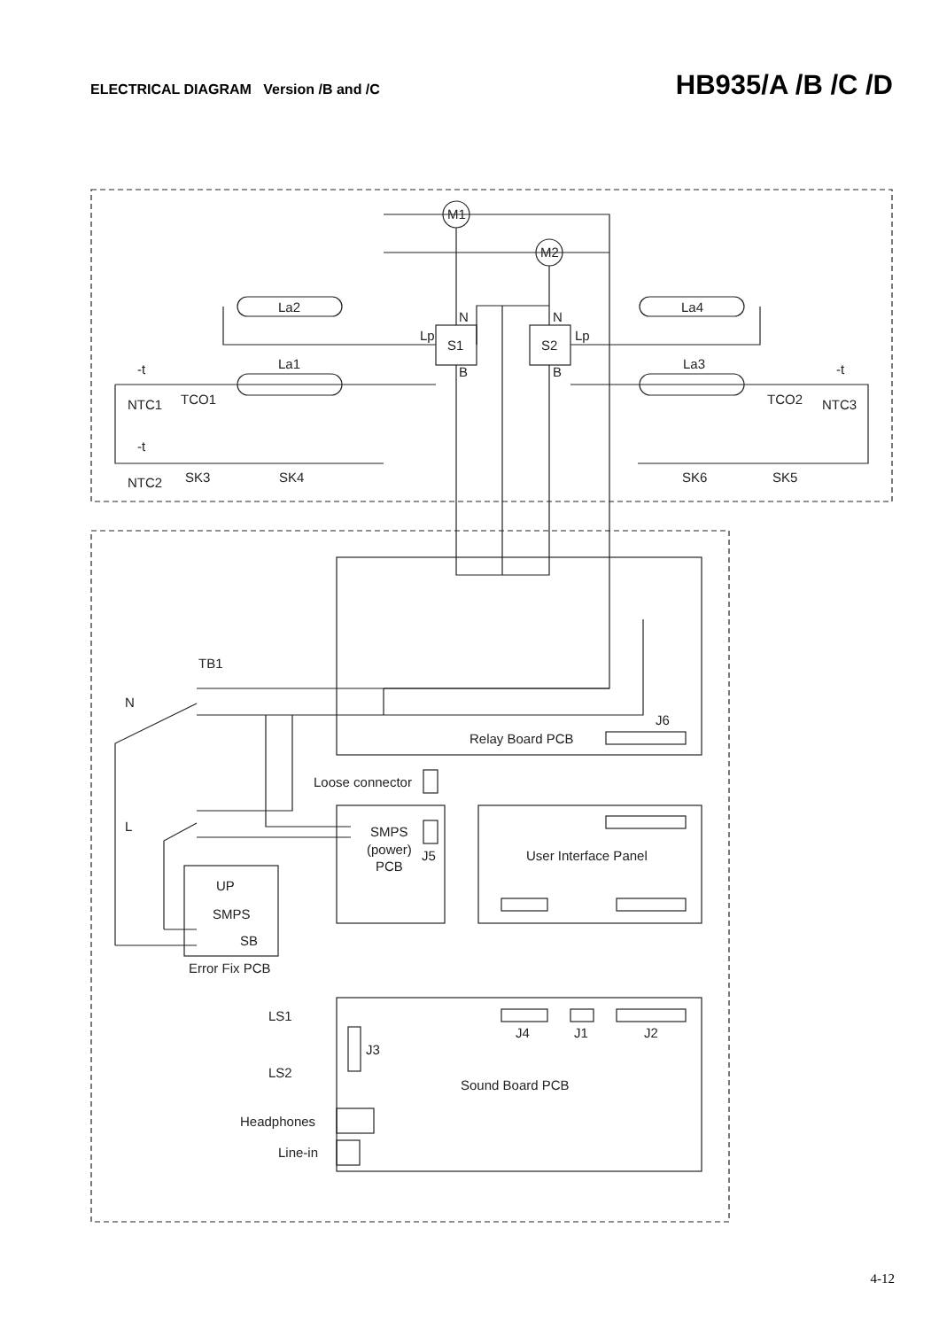ELECTRICAL DIAGRAM Version /B and /C
HB935/A /B /C /D
M1
M2
La2
La4
La1
La3
S1
S2
Lp
Lp
N
N
B
B
-t
NTC1
TCO1
-t
NTC2
SK3
SK4
SK6
SK5
TCO2
-t
NTC3
TB1
N
L
J6
Relay Board PCB
Loose connector
SMPS
(power)
PCB
J5
User Interface Panel
UP
SMPS
SB
Error Fix PCB
LS1
LS2
J3
J4
J1
J2
Sound Board PCB
Headphones
Line-in
4-12